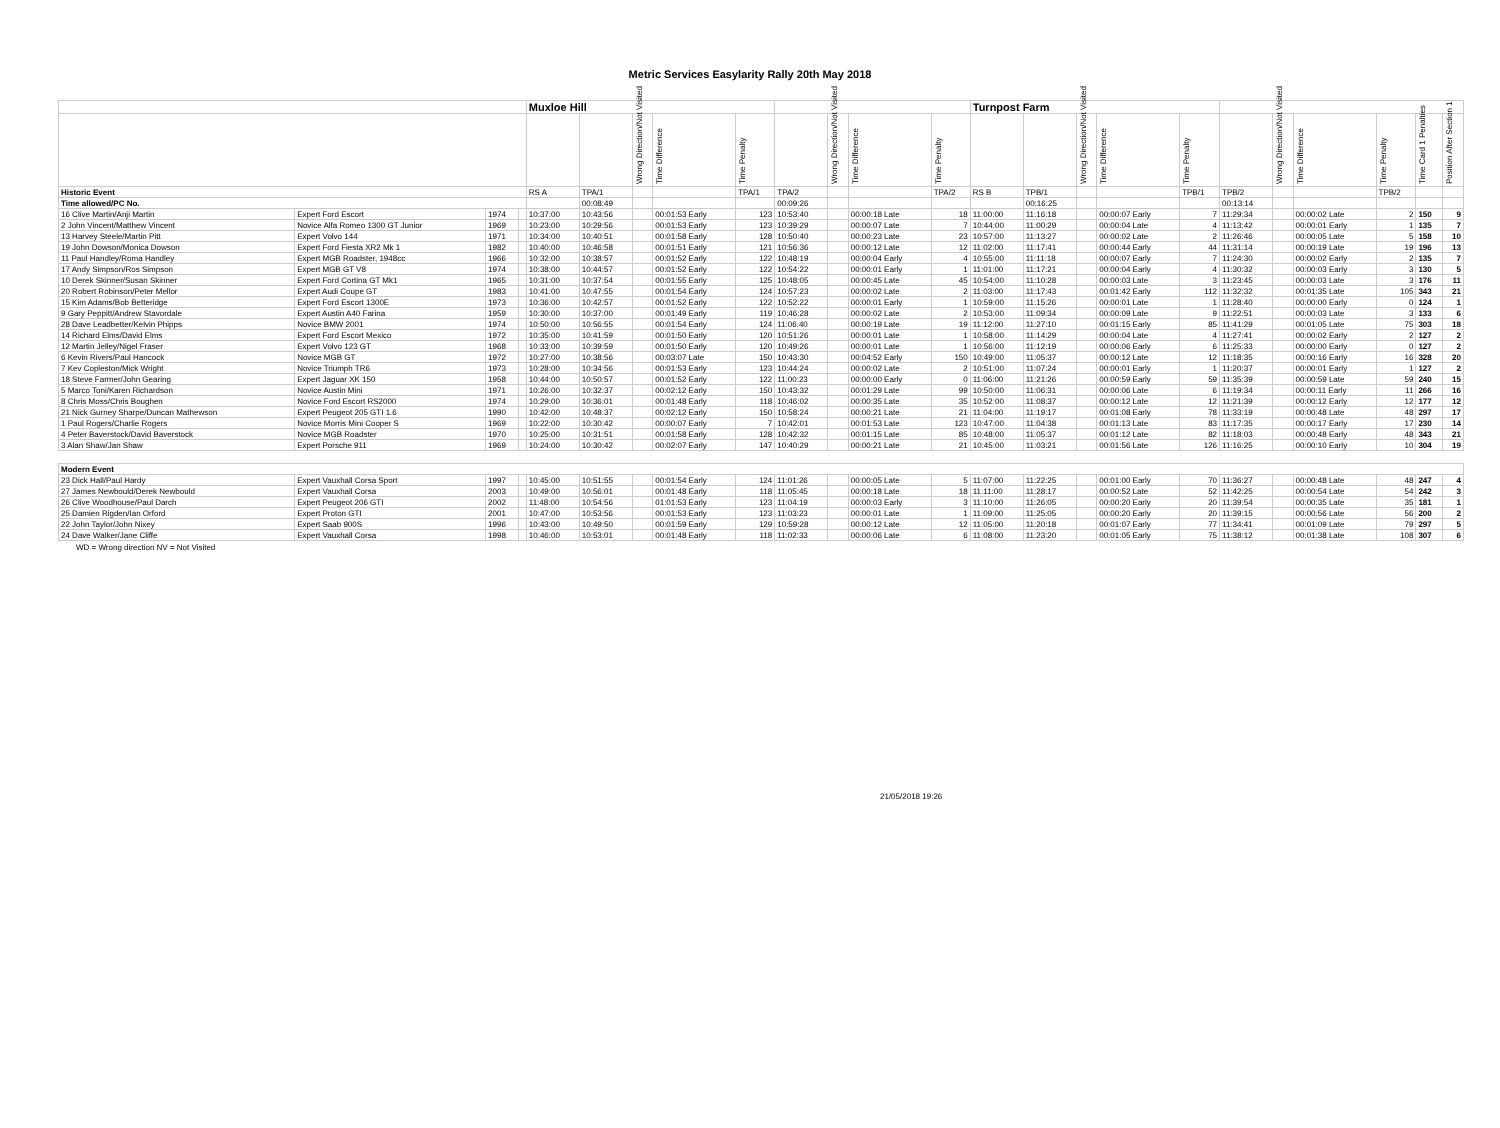Metric Services Easylarity Rally 20th May 2018
| | | | | Muxloe Hill | | | | | | | | | Turnpost Farm | | | | | | | | | | |
| --- | --- | --- | --- | --- | --- | --- | --- | --- | --- | --- | --- | --- | --- | --- | --- | --- | --- | --- | --- | --- | --- | --- | --- |
| | | | | | | Wrong Direction/Not Visited | Time Difference | Time Penalty | | Wrong Direction/Not Visited | Time Difference | Time Penalty | | | Wrong Direction/Not Visited | Time Difference | Time Penalty | | Wrong Direction/Not Visited | Time Difference | Time Penalty | Time Card 1 Penalties | Position After Section 1 |
| Historic Event | | | | RS A | TPA/1 | | | TPA/1 | TPA/2 | | | TPA/2 | RS B | TPB/1 | | | TPB/1 | TPB/2 | | | TPB/2 | | |
| Time allowed/PC No. | | | | | 00:08:49 | | | | 00:09:26 | | | | | 00:16:25 | | | | 00:13:14 | | | | | |
| 16 Clive Martin/Anji Martin | Expert Ford Escort | 1974 | | 10:37:00 | 10:43:56 | | 00:01:53 Early | 123 | 10:53:40 | | 00:00:18 Late | 18 | 11:00:00 | 11:16:18 | | 00:00:07 Early | 7 | 11:29:34 | | 00:00:02 Late | 2 | 150 | 9 |
| 2 John Vincent/Matthew Vincent | Novice Alfa Romeo 1300 GT Junior | 1969 | | 10:23:00 | 10:29:56 | | 00:01:53 Early | 123 | 10:39:29 | | 00:00:07 Late | 7 | 10:44:00 | 11:00:29 | | 00:00:04 Late | 4 | 11:13:42 | | 00:00:01 Early | 1 | 135 | 7 |
| 13 Harvey Steele/Martin Pitt | Expert Volvo 144 | 1971 | | 10:34:00 | 10:40:51 | | 00:01:58 Early | 128 | 10:50:40 | | 00:00:23 Late | 23 | 10:57:00 | 11:13:27 | | 00:00:02 Late | 2 | 11:26:46 | | 00:00:05 Late | 5 | 158 | 10 |
| 19 John Dowson/Monica Dowson | Expert Ford Fiesta XR2 Mk 1 | 1982 | | 10:40:00 | 10:46:58 | | 00:01:51 Early | 121 | 10:56:36 | | 00:00:12 Late | 12 | 11:02:00 | 11:17:41 | | 00:00:44 Early | 44 | 11:31:14 | | 00:00:19 Late | 19 | 196 | 13 |
| 11 Paul Handley/Roma Handley | Expert MGB Roadster, 1948cc | 1966 | | 10:32:00 | 10:38:57 | | 00:01:52 Early | 122 | 10:48:19 | | 00:00:04 Early | 4 | 10:55:00 | 11:11:18 | | 00:00:07 Early | 7 | 11:24:30 | | 00:00:02 Early | 2 | 135 | 7 |
| 17 Andy Simpson/Ros Simpson | Expert MGB GT V8 | 1974 | | 10:38:00 | 10:44:57 | | 00:01:52 Early | 122 | 10:54:22 | | 00:00:01 Early | 1 | 11:01:00 | 11:17:21 | | 00:00:04 Early | 4 | 11:30:32 | | 00:00:03 Early | 3 | 130 | 5 |
| 10 Derek Skinner/Susan Skinner | Expert Ford Cortina GT Mk1 | 1965 | | 10:31:00 | 10:37:54 | | 00:01:55 Early | 125 | 10:48:05 | | 00:00:45 Late | 45 | 10:54:00 | 11:10:28 | | 00:00:03 Late | 3 | 11:23:45 | | 00:00:03 Late | 3 | 176 | 11 |
| 20 Robert Robinson/Peter Mellor | Expert Audi Coupe GT | 1983 | | 10:41:00 | 10:47:55 | | 00:01:54 Early | 124 | 10:57:23 | | 00:00:02 Late | 2 | 11:03:00 | 11:17:43 | | 00:01:42 Early | 112 | 11:32:32 | | 00:01:35 Late | 105 | 343 | 21 |
| 15 Kim Adams/Bob Betteridge | Expert Ford Escort 1300E | 1973 | | 10:36:00 | 10:42:57 | | 00:01:52 Early | 122 | 10:52:22 | | 00:00:01 Early | 1 | 10:59:00 | 11:15:26 | | 00:00:01 Late | 1 | 11:28:40 | | 00:00:00 Early | 0 | 124 | 1 |
| 9 Gary Peppitt/Andrew Stavordale | Expert Austin A40 Farina | 1959 | | 10:30:00 | 10:37:00 | | 00:01:49 Early | 119 | 10:46:28 | | 00:00:02 Late | 2 | 10:53:00 | 11:09:34 | | 00:00:09 Late | 9 | 11:22:51 | | 00:00:03 Late | 3 | 133 | 6 |
| 28 Dave Leadbetter/Kelvin Phipps | Novice BMW 2001 | 1974 | | 10:50:00 | 10:56:55 | | 00:01:54 Early | 124 | 11:06:40 | | 00:00:19 Late | 19 | 11:12:00 | 11:27:10 | | 00:01:15 Early | 85 | 11:41:29 | | 00:01:05 Late | 75 | 303 | 18 |
| 14 Richard Elms/David Elms | Expert Ford Escort Mexico | 1972 | | 10:35:00 | 10:41:59 | | 00:01:50 Early | 120 | 10:51:26 | | 00:00:01 Late | 1 | 10:58:00 | 11:14:29 | | 00:00:04 Late | 4 | 11:27:41 | | 00:00:02 Early | 2 | 127 | 2 |
| 12 Martin Jelley/Nigel Fraser | Expert Volvo 123 GT | 1968 | | 10:33:00 | 10:39:59 | | 00:01:50 Early | 120 | 10:49:26 | | 00:00:01 Late | 1 | 10:56:00 | 11:12:19 | | 00:00:06 Early | 6 | 11:25:33 | | 00:00:00 Early | 0 | 127 | 2 |
| 6 Kevin Rivers/Paul Hancock | Novice MGB GT | 1972 | | 10:27:00 | 10:38:56 | | 00:03:07 Late | 150 | 10:43:30 | | 00:04:52 Early | 150 | 10:49:00 | 11:05:37 | | 00:00:12 Late | 12 | 11:18:35 | | 00:00:16 Early | 16 | 328 | 20 |
| 7 Kev Copleston/Mick Wright | Novice Triumph TR6 | 1973 | | 10:28:00 | 10:34:56 | | 00:01:53 Early | 123 | 10:44:24 | | 00:00:02 Late | 2 | 10:51:00 | 11:07:24 | | 00:00:01 Early | 1 | 11:20:37 | | 00:00:01 Early | 1 | 127 | 2 |
| 18 Steve Farmer/John Gearing | Expert Jaguar XK 150 | 1958 | | 10:44:00 | 10:50:57 | | 00:01:52 Early | 122 | 11:00:23 | | 00:00:00 Early | 0 | 11:06:00 | 11:21:26 | | 00:00:59 Early | 59 | 11:35:39 | | 00:00:59 Late | 59 | 240 | 15 |
| 5 Marco Toni/Karen Richardson | Novice Austin Mini | 1971 | | 10:26:00 | 10:32:37 | | 00:02:12 Early | 150 | 10:43:32 | | 00:01:29 Late | 99 | 10:50:00 | 11:06:31 | | 00:00:06 Late | 6 | 11:19:34 | | 00:00:11 Early | 11 | 266 | 16 |
| 8 Chris Moss/Chris Boughen | Novice Ford Escort RS2000 | 1974 | | 10:29:00 | 10:36:01 | | 00:01:48 Early | 118 | 10:46:02 | | 00:00:35 Late | 35 | 10:52:00 | 11:08:37 | | 00:00:12 Late | 12 | 11:21:39 | | 00:00:12 Early | 12 | 177 | 12 |
| 21 Nick Gurney Sharpe/Duncan Mathewson | Expert Peugeot 205 GTI 1.6 | 1990 | | 10:42:00 | 10:48:37 | | 00:02:12 Early | 150 | 10:58:24 | | 00:00:21 Late | 21 | 11:04:00 | 11:19:17 | | 00:01:08 Early | 78 | 11:33:19 | | 00:00:48 Late | 48 | 297 | 17 |
| 1 Paul Rogers/Charlie Rogers | Novice Morris Mini Cooper S | 1969 | | 10:22:00 | 10:30:42 | | 00:00:07 Early | 7 | 10:42:01 | | 00:01:53 Late | 123 | 10:47:00 | 11:04:38 | | 00:01:13 Late | 83 | 11:17:35 | | 00:00:17 Early | 17 | 230 | 14 |
| 4 Peter Baverstock/David Baverstock | Novice MGB Roadster | 1970 | | 10:25:00 | 10:31:51 | | 00:01:58 Early | 128 | 10:42:32 | | 00:01:15 Late | 85 | 10:48:00 | 11:05:37 | | 00:01:12 Late | 82 | 11:18:03 | | 00:00:48 Early | 48 | 343 | 21 |
| 3 Alan Shaw/Jan Shaw | Expert Porsche 911 | 1969 | | 10:24:00 | 10:30:42 | | 00:02:07 Early | 147 | 10:40:29 | | 00:00:21 Late | 21 | 10:45:00 | 11:03:21 | | 00:01:56 Late | 126 | 11:16:25 | | 00:00:10 Early | 10 | 304 | 19 |
| Modern Event | | | | | | | | | | | | | | | | | | | | | | | |
| 23 Dick Hall/Paul Hardy | Expert Vauxhall Corsa Sport | 1997 | | 10:45:00 | 10:51:55 | | 00:01:54 Early | 124 | 11:01:26 | | 00:00:05 Late | 5 | 11:07:00 | 11:22:25 | | 00:01:00 Early | 70 | 11:36:27 | | 00:00:48 Late | 48 | 247 | 4 |
| 27 James Newbould/Derek Newbould | Expert Vauxhall Corsa | 2003 | | 10:49:00 | 10:56:01 | | 00:01:48 Early | 118 | 11:05:45 | | 00:00:18 Late | 18 | 11:11:00 | 11:28:17 | | 00:00:52 Late | 52 | 11:42:25 | | 00:00:54 Late | 54 | 242 | 3 |
| 26 Clive Woodhouse/Paul Darch | Expert Peugeot 206 GTI | 2002 | | 11:48:00 | 10:54:56 | | 01:01:53 Early | 123 | 11:04:19 | | 00:00:03 Early | 3 | 11:10:00 | 11:26:05 | | 00:00:20 Early | 20 | 11:39:54 | | 00:00:35 Late | 35 | 181 | 1 |
| 25 Damien Rigden/Ian Orford | Expert Proton GTI | 2001 | | 10:47:00 | 10:53:56 | | 00:01:53 Early | 123 | 11:03:23 | | 00:00:01 Late | 1 | 11:09:00 | 11:25:05 | | 00:00:20 Early | 20 | 11:39:15 | | 00:00:56 Late | 56 | 200 | 2 |
| 22 John Taylor/John Nixey | Expert Saab 900S | 1996 | | 10:43:00 | 10:49:50 | | 00:01:59 Early | 129 | 10:59:28 | | 00:00:12 Late | 12 | 11:05:00 | 11:20:18 | | 00:01:07 Early | 77 | 11:34:41 | | 00:01:09 Late | 79 | 297 | 5 |
| 24 Dave Walker/Jane Cliffe | Expert Vauxhall Corsa | 1998 | | 10:46:00 | 10:53:01 | | 00:01:48 Early | 118 | 11:02:33 | | 00:00:06 Late | 6 | 11:08:00 | 11:23:20 | | 00:01:05 Early | 75 | 11:38:12 | | 00:01:38 Late | 108 | 307 | 6 |
WD = Wrong direction NV = Not Visited
21/05/2018 19:26